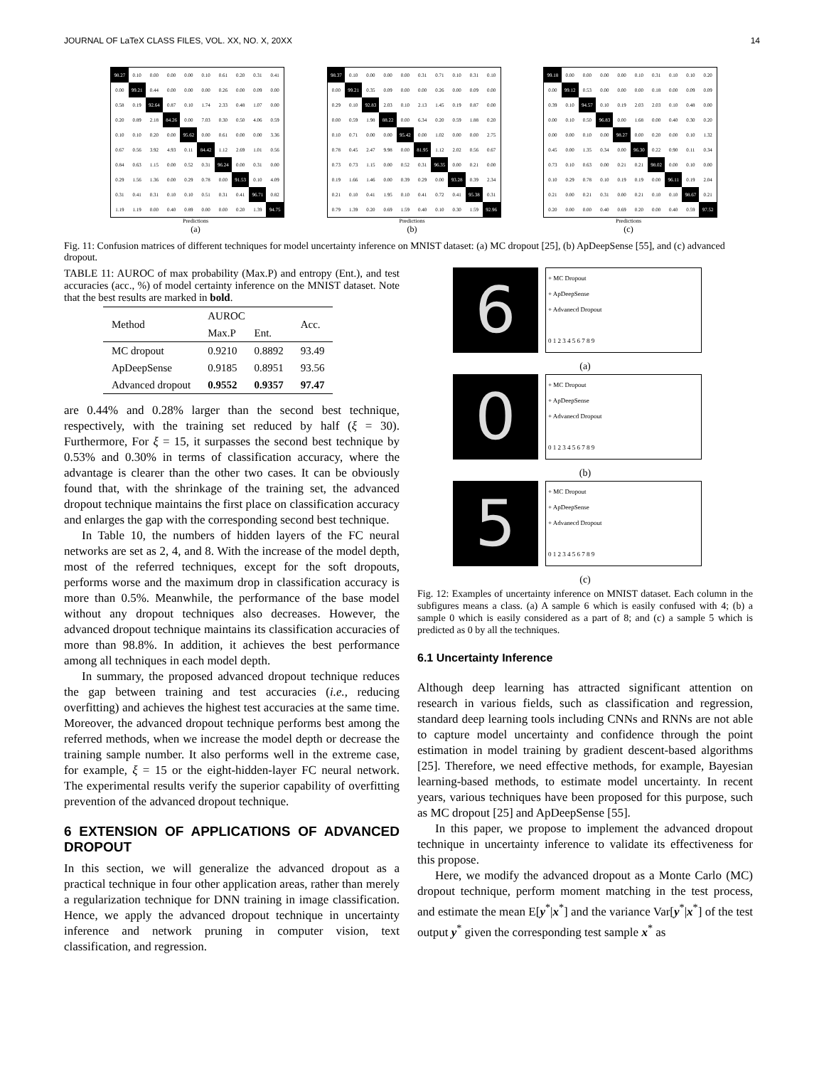JOURNAL OF LaTeX CLASS FILES, VOL. XX, NO. X, 20XX 14
| 98.27 | 0.10 | 0.00 | 0.00 | 0.00 | 0.10 | 0.61 | 0.20 | 0.31 | 0.41 |
| 0.00 | 99.21 | 0.44 | 0.00 | 0.00 | 0.00 | 0.26 | 0.00 | 0.09 | 0.00 |
| 0.58 | 0.19 | 92.64 | 0.87 | 0.10 | 1.74 | 2.33 | 0.48 | 1.07 | 0.00 |
| 0.20 | 0.89 | 2.18 | 84.26 | 0.00 | 7.03 | 0.30 | 0.50 | 4.06 | 0.59 |
| 0.10 | 0.10 | 0.20 | 0.00 | 95.62 | 0.00 | 0.61 | 0.00 | 0.00 | 3.36 |
| 0.67 | 0.56 | 3.92 | 4.93 | 0.11 | 84.42 | 1.12 | 2.69 | 1.01 | 0.56 |
| 0.84 | 0.63 | 1.15 | 0.00 | 0.52 | 0.31 | 96.24 | 0.00 | 0.31 | 0.00 |
| 0.29 | 1.56 | 1.36 | 0.00 | 0.29 | 0.78 | 0.00 | 91.53 | 0.10 | 4.09 |
| 0.31 | 0.41 | 0.31 | 0.10 | 0.10 | 0.51 | 0.31 | 0.41 | 96.71 | 0.82 |
| 1.19 | 1.19 | 0.00 | 0.40 | 0.89 | 0.00 | 0.00 | 0.20 | 1.39 | 94.75 |
Predictions
(a)
| 98.37 | 0.10 | 0.00 | 0.00 | 0.00 | 0.31 | 0.71 | 0.10 | 0.31 | 0.10 |
| 0.00 | 99.21 | 0.35 | 0.09 | 0.00 | 0.00 | 0.26 | 0.00 | 0.09 | 0.00 |
| 0.29 | 0.10 | 92.83 | 2.03 | 0.10 | 2.13 | 1.45 | 0.19 | 0.87 | 0.00 |
| 0.00 | 0.59 | 1.98 | 88.22 | 0.00 | 6.34 | 0.20 | 0.59 | 1.88 | 0.20 |
| 0.10 | 0.71 | 0.00 | 0.00 | 95.42 | 0.00 | 1.02 | 0.00 | 0.00 | 2.75 |
| 0.78 | 0.45 | 2.47 | 9.98 | 0.00 | 81.95 | 1.12 | 2.02 | 0.56 | 0.67 |
| 0.73 | 0.73 | 1.15 | 0.00 | 0.52 | 0.31 | 96.35 | 0.00 | 0.21 | 0.00 |
| 0.19 | 1.66 | 1.46 | 0.00 | 0.39 | 0.29 | 0.00 | 93.28 | 0.39 | 2.34 |
| 0.21 | 0.10 | 0.41 | 1.95 | 0.10 | 0.41 | 0.72 | 0.41 | 95.38 | 0.31 |
| 0.79 | 1.39 | 0.20 | 0.69 | 1.59 | 0.40 | 0.10 | 0.30 | 1.59 | 92.96 |
Predictions
(b)
| 99.18 | 0.00 | 0.00 | 0.00 | 0.00 | 0.10 | 0.31 | 0.10 | 0.10 | 0.20 |
| 0.00 | 99.12 | 0.53 | 0.00 | 0.00 | 0.00 | 0.18 | 0.00 | 0.09 | 0.09 |
| 0.39 | 0.10 | 94.57 | 0.10 | 0.19 | 2.03 | 2.03 | 0.10 | 0.48 | 0.00 |
| 0.00 | 0.10 | 0.50 | 96.83 | 0.00 | 1.68 | 0.00 | 0.40 | 0.30 | 0.20 |
| 0.00 | 0.00 | 0.10 | 0.00 | 98.27 | 0.00 | 0.20 | 0.00 | 0.10 | 1.32 |
| 0.45 | 0.00 | 1.35 | 0.34 | 0.00 | 96.30 | 0.22 | 0.90 | 0.11 | 0.34 |
| 0.73 | 0.10 | 0.63 | 0.00 | 0.21 | 0.21 | 98.02 | 0.00 | 0.10 | 0.00 |
| 0.10 | 0.29 | 0.78 | 0.10 | 0.19 | 0.19 | 0.00 | 96.11 | 0.19 | 2.04 |
| 0.21 | 0.00 | 0.21 | 0.31 | 0.00 | 0.21 | 0.10 | 0.10 | 98.67 | 0.21 |
| 0.20 | 0.00 | 0.00 | 0.40 | 0.69 | 0.20 | 0.00 | 0.40 | 0.59 | 97.52 |
Predictions
(c)
Fig. 11: Confusion matrices of different techniques for model uncertainty inference on MNIST dataset: (a) MC dropout [25], (b) ApDeepSense [55], and (c) advanced dropout.
TABLE 11: AUROC of max probability (Max.P) and entropy (Ent.), and test accuracies (acc., %) of model certainty inference on the MNIST dataset. Note that the best results are marked in bold.
| Method | AUROC | | Acc. |
| --- | --- | --- | --- |
| | Max.P | Ent. | |
| MC dropout | 0.9210 | 0.8892 | 93.49 |
| ApDeepSense | 0.9185 | 0.8951 | 93.56 |
| Advanced dropout | 0.9552 | 0.9357 | 97.47 |
are 0.44% and 0.28% larger than the second best technique, respectively, with the training set reduced by half (ξ = 30). Furthermore, For ξ = 15, it surpasses the second best technique by 0.53% and 0.30% in terms of classification accuracy, where the advantage is clearer than the other two cases. It can be obviously found that, with the shrinkage of the training set, the advanced dropout technique maintains the first place on classification accuracy and enlarges the gap with the corresponding second best technique.
In Table 10, the numbers of hidden layers of the FC neural networks are set as 2, 4, and 8. With the increase of the model depth, most of the referred techniques, except for the soft dropouts, performs worse and the maximum drop in classification accuracy is more than 0.5%. Meanwhile, the performance of the base model without any dropout techniques also decreases. However, the advanced dropout technique maintains its classification accuracies of more than 98.8%. In addition, it achieves the best performance among all techniques in each model depth.
In summary, the proposed advanced dropout technique reduces the gap between training and test accuracies (i.e., reducing overfitting) and achieves the highest test accuracies at the same time. Moreover, the advanced dropout technique performs best among the referred methods, when we increase the model depth or decrease the training sample number. It also performs well in the extreme case, for example, ξ = 15 or the eight-hidden-layer FC neural network. The experimental results verify the superior capability of overfitting prevention of the advanced dropout technique.
6 EXTENSION OF APPLICATIONS OF ADVANCED DROPOUT
In this section, we will generalize the advanced dropout as a practical technique in four other application areas, rather than merely a regularization technique for DNN training in image classification. Hence, we apply the advanced dropout technique in uncertainty inference and network pruning in computer vision, text classification, and regression.
6
+ MC Dropout
+ ApDeepSense
+ Advanecd Dropout
0 1 2 3 4 5 6 7 8 9
(a)
0
+ MC Dropout
+ ApDeepSense
+ Advanecd Dropout
0 1 2 3 4 5 6 7 8 9
(b)
5
+ MC Dropout
+ ApDeepSense
+ Advanecd Dropout
0 1 2 3 4 5 6 7 8 9
(c)
Fig. 12: Examples of uncertainty inference on MNIST dataset. Each column in the subfigures means a class. (a) A sample 6 which is easily confused with 4; (b) a sample 0 which is easily considered as a part of 8; and (c) a sample 5 which is predicted as 0 by all the techniques.
6.1 Uncertainty Inference
Although deep learning has attracted significant attention on research in various fields, such as classification and regression, standard deep learning tools including CNNs and RNNs are not able to capture model uncertainty and confidence through the point estimation in model training by gradient descent-based algorithms [25]. Therefore, we need effective methods, for example, Bayesian learning-based methods, to estimate model uncertainty. In recent years, various techniques have been proposed for this purpose, such as MC dropout [25] and ApDeepSense [55].
In this paper, we propose to implement the advanced dropout technique in uncertainty inference to validate its effectiveness for this propose.
Here, we modify the advanced dropout as a Monte Carlo (MC) dropout technique, perform moment matching in the test process, and estimate the mean E[y<sup>*</sup>|x<sup>*</sup>] and the variance Var[y<sup>*</sup>|x<sup>*</sup>] of the test output y<sup>*</sup> given the corresponding test sample x<sup>*</sup> as